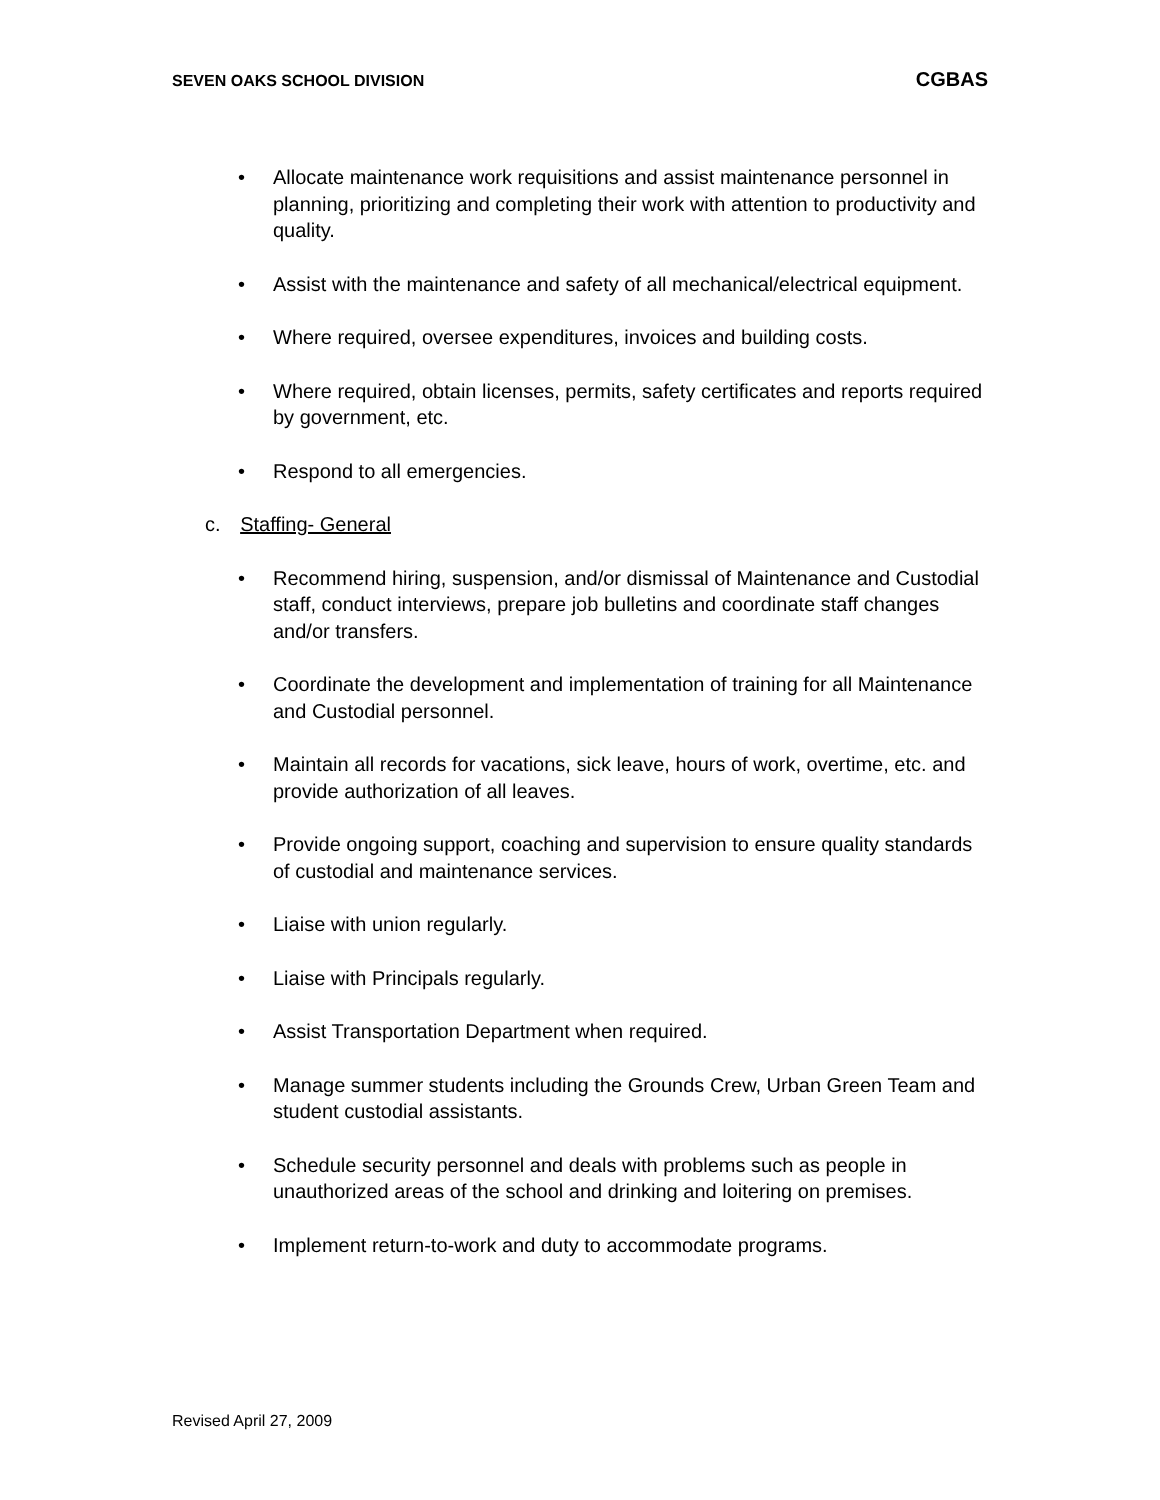SEVEN OAKS SCHOOL DIVISION CGBAS
• Allocate maintenance work requisitions and assist maintenance personnel in planning, prioritizing and completing their work with attention to productivity and quality.
• Assist with the maintenance and safety of all mechanical/electrical equipment.
• Where required, oversee expenditures, invoices and building costs.
• Where required, obtain licenses, permits, safety certificates and reports required by government, etc.
• Respond to all emergencies.
c. Staffing- General
• Recommend hiring, suspension, and/or dismissal of Maintenance and Custodial staff, conduct interviews, prepare job bulletins and coordinate staff changes and/or transfers.
• Coordinate the development and implementation of training for all Maintenance and Custodial personnel.
• Maintain all records for vacations, sick leave, hours of work, overtime, etc. and provide authorization of all leaves.
• Provide ongoing support, coaching and supervision to ensure quality standards of custodial and maintenance services.
• Liaise with union regularly.
• Liaise with Principals regularly.
• Assist Transportation Department when required.
• Manage summer students including the Grounds Crew, Urban Green Team and student custodial assistants.
• Schedule security personnel and deals with problems such as people in unauthorized areas of the school and drinking and loitering on premises.
• Implement return-to-work and duty to accommodate programs.
Revised April 27, 2009